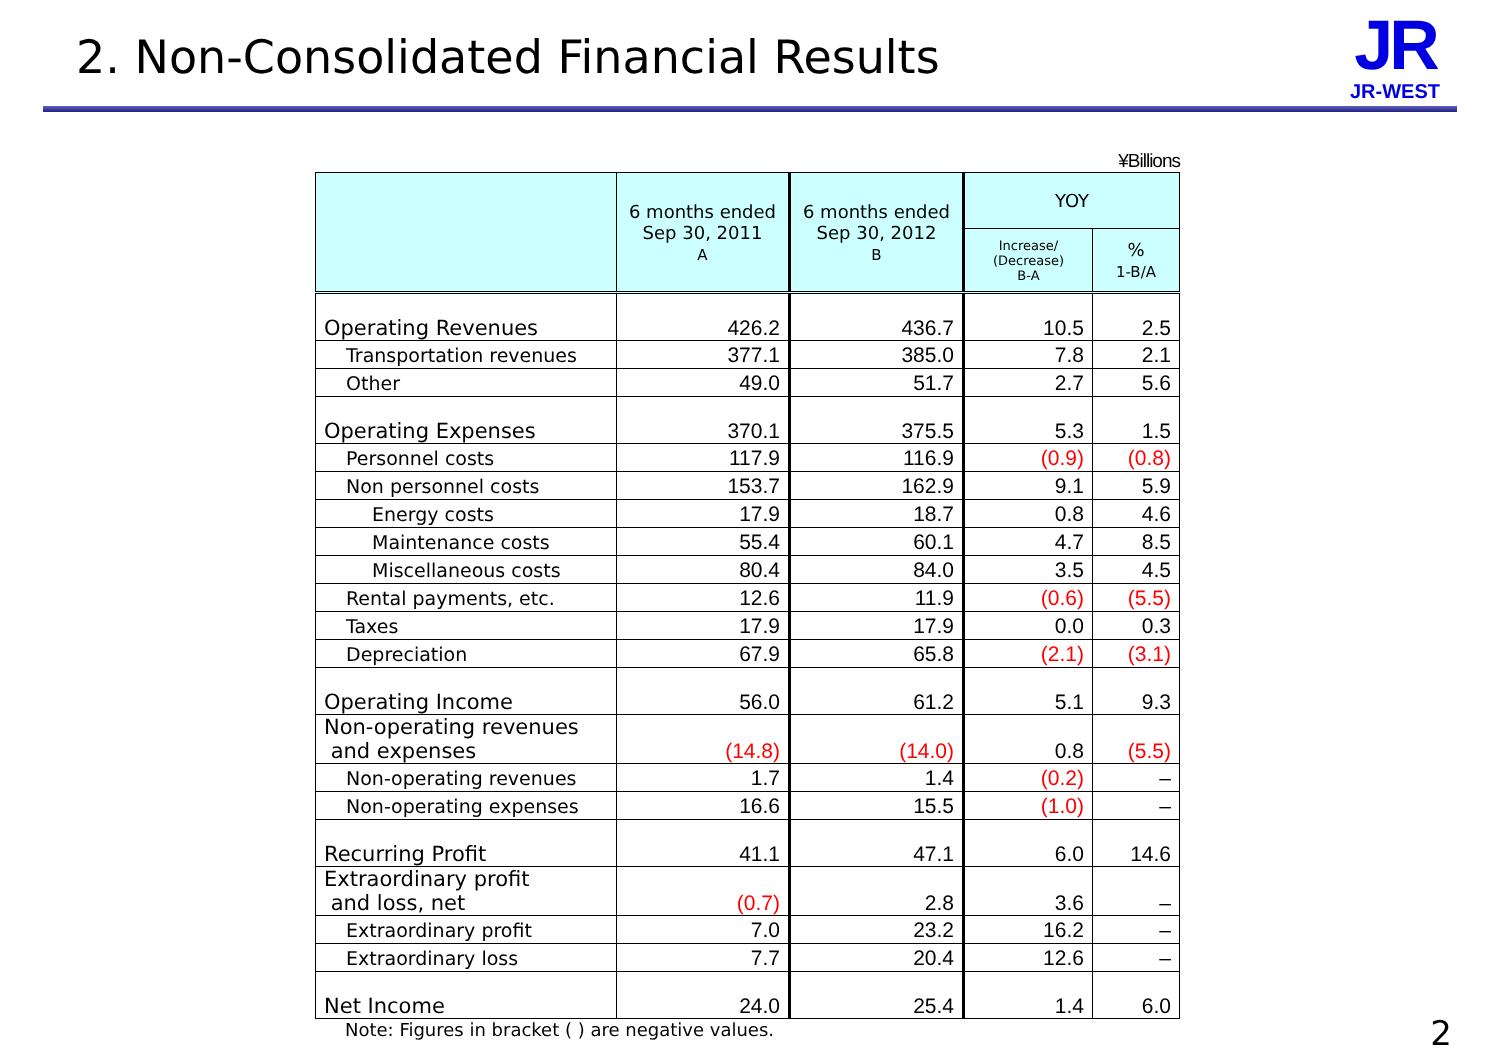2. Non-Consolidated Financial Results
JR
JR-WEST
¥Billions
| | 6 months ended Sep 30, 2011 A | 6 months ended Sep 30, 2012 B | YOY | |
| --- | --- | --- | --- | --- |
| | | | Increase/ (Decrease) B-A | % 1-B/A |
| Operating Revenues | 426.2 | 436.7 | 10.5 | 2.5 |
| Transportation revenues | 377.1 | 385.0 | 7.8 | 2.1 |
| Other | 49.0 | 51.7 | 2.7 | 5.6 |
| Operating Expenses | 370.1 | 375.5 | 5.3 | 1.5 |
| Personnel costs | 117.9 | 116.9 | (0.9) | (0.8) |
| Non personnel costs | 153.7 | 162.9 | 9.1 | 5.9 |
| Energy costs | 17.9 | 18.7 | 0.8 | 4.6 |
| Maintenance costs | 55.4 | 60.1 | 4.7 | 8.5 |
| Miscellaneous costs | 80.4 | 84.0 | 3.5 | 4.5 |
| Rental payments, etc. | 12.6 | 11.9 | (0.6) | (5.5) |
| Taxes | 17.9 | 17.9 | 0.0 | 0.3 |
| Depreciation | 67.9 | 65.8 | (2.1) | (3.1) |
| Operating Income | 56.0 | 61.2 | 5.1 | 9.3 |
| Non-operating revenues and expenses | (14.8) | (14.0) | 0.8 | (5.5) |
| Non-operating revenues | 1.7 | 1.4 | (0.2) | – |
| Non-operating expenses | 16.6 | 15.5 | (1.0) | – |
| Recurring Profit | 41.1 | 47.1 | 6.0 | 14.6 |
| Extraordinary profit and loss, net | (0.7) | 2.8 | 3.6 | – |
| Extraordinary profit | 7.0 | 23.2 | 16.2 | – |
| Extraordinary loss | 7.7 | 20.4 | 12.6 | – |
| Net Income | 24.0 | 25.4 | 1.4 | 6.0 |
Note: Figures in bracket ( ) are negative values.
2